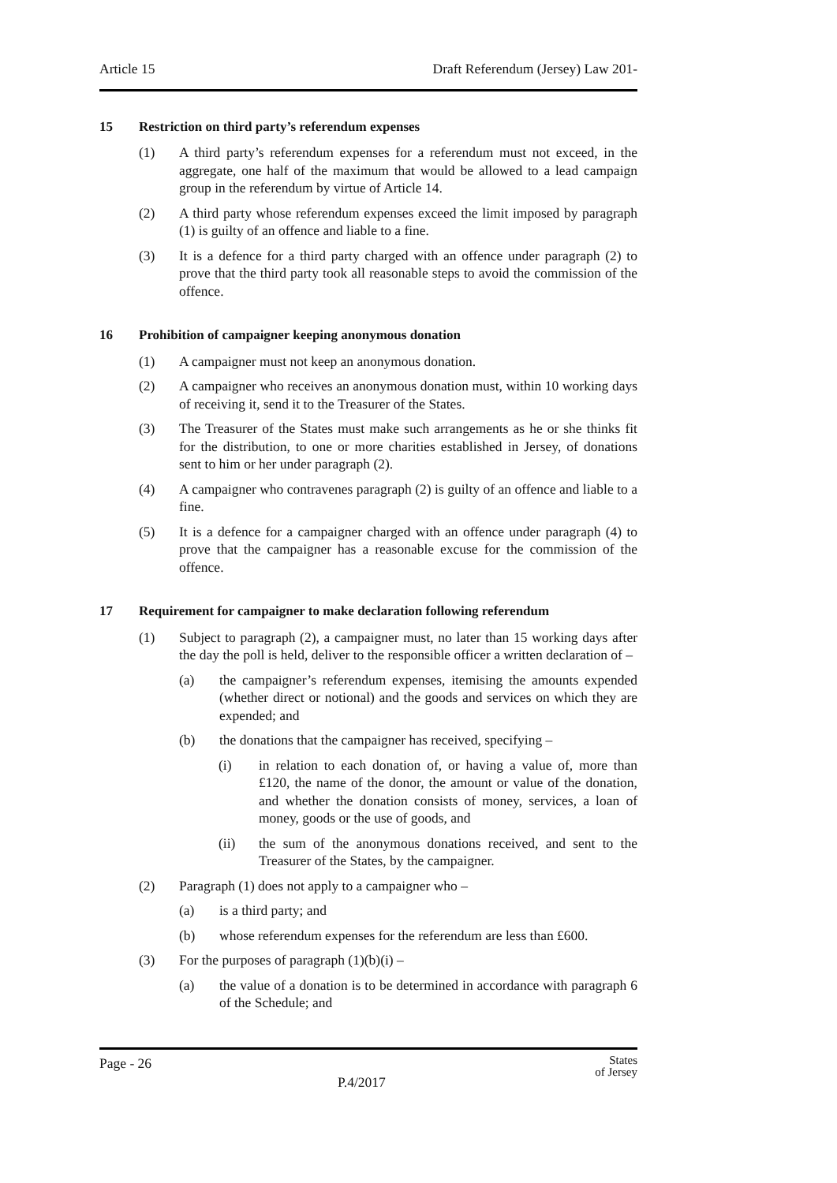Article 15 Draft Referendum (Jersey) Law 201-
15 Restriction on third party’s referendum expenses
(1) A third party’s referendum expenses for a referendum must not exceed, in the aggregate, one half of the maximum that would be allowed to a lead campaign group in the referendum by virtue of Article 14.
(2) A third party whose referendum expenses exceed the limit imposed by paragraph (1) is guilty of an offence and liable to a fine.
(3) It is a defence for a third party charged with an offence under paragraph (2) to prove that the third party took all reasonable steps to avoid the commission of the offence.
16 Prohibition of campaigner keeping anonymous donation
(1) A campaigner must not keep an anonymous donation.
(2) A campaigner who receives an anonymous donation must, within 10 working days of receiving it, send it to the Treasurer of the States.
(3) The Treasurer of the States must make such arrangements as he or she thinks fit for the distribution, to one or more charities established in Jersey, of donations sent to him or her under paragraph (2).
(4) A campaigner who contravenes paragraph (2) is guilty of an offence and liable to a fine.
(5) It is a defence for a campaigner charged with an offence under paragraph (4) to prove that the campaigner has a reasonable excuse for the commission of the offence.
17 Requirement for campaigner to make declaration following referendum
(1) Subject to paragraph (2), a campaigner must, no later than 15 working days after the day the poll is held, deliver to the responsible officer a written declaration of –
(a) the campaigner’s referendum expenses, itemising the amounts expended (whether direct or notional) and the goods and services on which they are expended; and
(b) the donations that the campaigner has received, specifying –
(i) in relation to each donation of, or having a value of, more than £120, the name of the donor, the amount or value of the donation, and whether the donation consists of money, services, a loan of money, goods or the use of goods, and
(ii) the sum of the anonymous donations received, and sent to the Treasurer of the States, by the campaigner.
(2) Paragraph (1) does not apply to a campaigner who –
(a) is a third party; and
(b) whose referendum expenses for the referendum are less than £600.
(3) For the purposes of paragraph (1)(b)(i) –
(a) the value of a donation is to be determined in accordance with paragraph 6 of the Schedule; and
Page - 26
P.4/2017
States
of Jersey